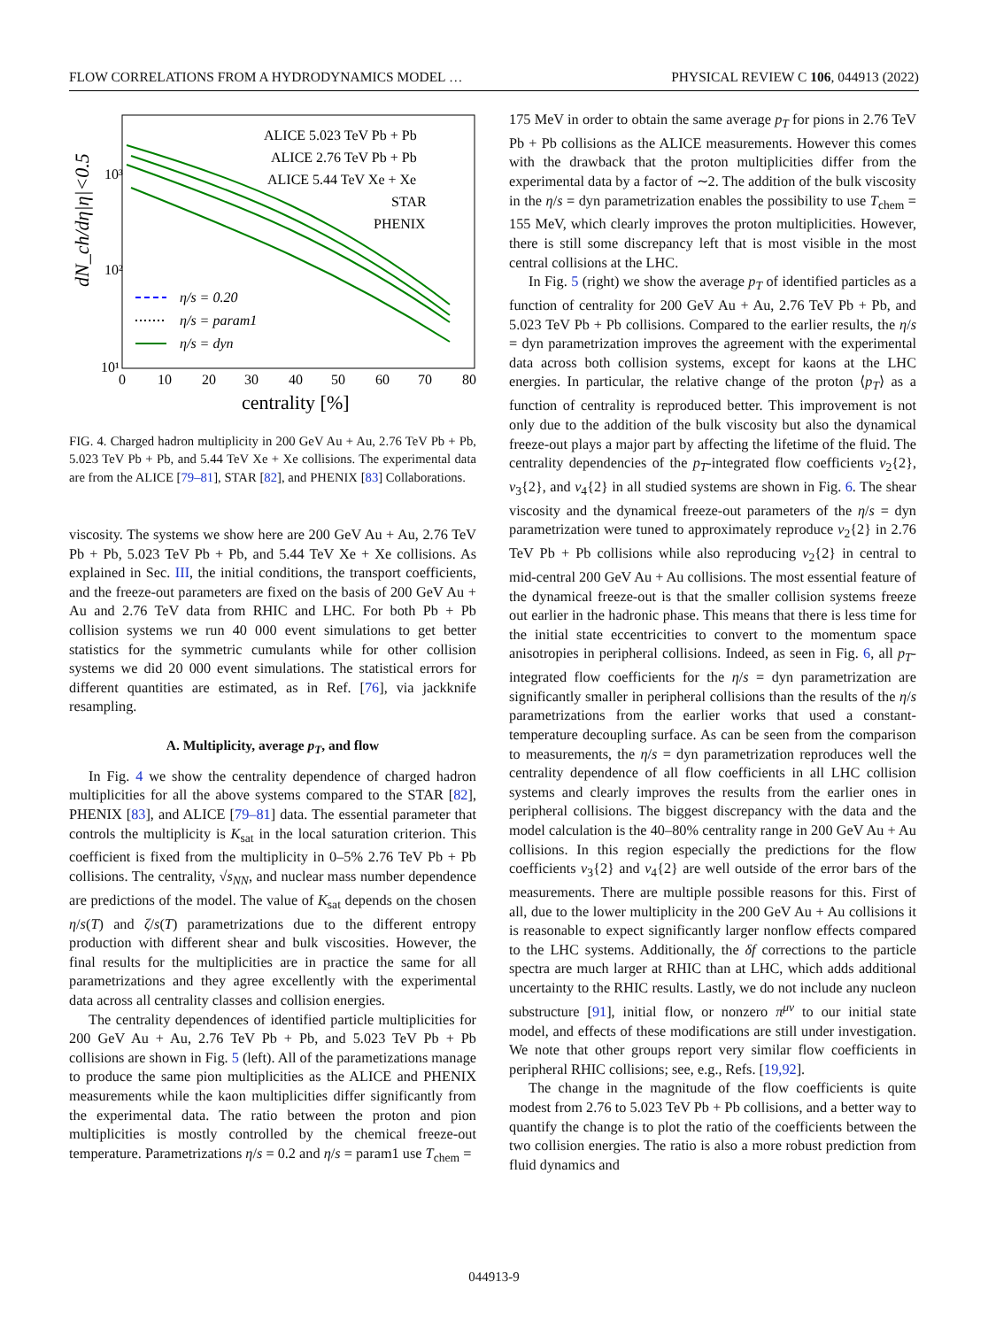FLOW CORRELATIONS FROM A HYDRODYNAMICS MODEL … PHYSICAL REVIEW C 106, 044913 (2022)
dN_ch/dη|η|<0.5
10³
10²
10¹
0
10
20
30
40
50
60
70
80
centrality [%]
ALICE 5.023 TeV Pb + Pb
ALICE 2.76 TeV Pb + Pb
ALICE 5.44 TeV Xe + Xe
STAR
PHENIX
η/s = 0.20
η/s = param1
η/s = dyn
FIG. 4. Charged hadron multiplicity in 200 GeV Au + Au, 2.76 TeV Pb + Pb, 5.023 TeV Pb + Pb, and 5.44 TeV Xe + Xe collisions. The experimental data are from the ALICE [79–81], STAR [82], and PHENIX [83] Collaborations.
viscosity. The systems we show here are 200 GeV Au + Au, 2.76 TeV Pb + Pb, 5.023 TeV Pb + Pb, and 5.44 TeV Xe + Xe collisions. As explained in Sec. III, the initial conditions, the transport coefficients, and the freeze-out parameters are fixed on the basis of 200 GeV Au + Au and 2.76 TeV data from RHIC and LHC. For both Pb + Pb collision systems we run 40 000 event simulations to get better statistics for the symmetric cumulants while for other collision systems we did 20 000 event simulations. The statistical errors for different quantities are estimated, as in Ref. [76], via jackknife resampling.
A. Multiplicity, average p<sub>T</sub>, and flow
In Fig. 4 we show the centrality dependence of charged hadron multiplicities for all the above systems compared to the STAR [82], PHENIX [83], and ALICE [79–81] data. The essential parameter that controls the multiplicity is K<sub>sat</sub> in the local saturation criterion. This coefficient is fixed from the multiplicity in 0–5% 2.76 TeV Pb + Pb collisions. The centrality, √s<sub>NN</sub>, and nuclear mass number dependence are predictions of the model. The value of K<sub>sat</sub> depends on the chosen η/s(T) and ζ/s(T) parametrizations due to the different entropy production with different shear and bulk viscosities. However, the final results for the multiplicities are in practice the same for all parametrizations and they agree excellently with the experimental data across all centrality classes and collision energies.
The centrality dependences of identified particle multiplicities for 200 GeV Au + Au, 2.76 TeV Pb + Pb, and 5.023 TeV Pb + Pb collisions are shown in Fig. 5 (left). All of the parametizations manage to produce the same pion multiplicities as the ALICE and PHENIX measurements while the kaon multiplicities differ significantly from the experimental data. The ratio between the proton and pion multiplicities is mostly controlled by the chemical freeze-out temperature. Parametrizations η/s = 0.2 and η/s = param1 use T<sub>chem</sub> =
175 MeV in order to obtain the same average p<sub>T</sub> for pions in 2.76 TeV Pb + Pb collisions as the ALICE measurements. However this comes with the drawback that the proton multiplicities differ from the experimental data by a factor of ∼2. The addition of the bulk viscosity in the η/s = dyn parametrization enables the possibility to use T<sub>chem</sub> = 155 MeV, which clearly improves the proton multiplicities. However, there is still some discrepancy left that is most visible in the most central collisions at the LHC.
In Fig. 5 (right) we show the average p<sub>T</sub> of identified particles as a function of centrality for 200 GeV Au + Au, 2.76 TeV Pb + Pb, and 5.023 TeV Pb + Pb collisions. Compared to the earlier results, the η/s = dyn parametrization improves the agreement with the experimental data across both collision systems, except for kaons at the LHC energies. In particular, the relative change of the proton ⟨p<sub>T</sub>⟩ as a function of centrality is reproduced better. This improvement is not only due to the addition of the bulk viscosity but also the dynamical freeze-out plays a major part by affecting the lifetime of the fluid. The centrality dependencies of the p<sub>T</sub>-integrated flow coefficients v<sub>2</sub>{2}, v<sub>3</sub>{2}, and v<sub>4</sub>{2} in all studied systems are shown in Fig. 6. The shear viscosity and the dynamical freeze-out parameters of the η/s = dyn parametrization were tuned to approximately reproduce v<sub>2</sub>{2} in 2.76 TeV Pb + Pb collisions while also reproducing v<sub>2</sub>{2} in central to mid-central 200 GeV Au + Au collisions. The most essential feature of the dynamical freeze-out is that the smaller collision systems freeze out earlier in the hadronic phase. This means that there is less time for the initial state eccentricities to convert to the momentum space anisotropies in peripheral collisions. Indeed, as seen in Fig. 6, all p<sub>T</sub>-integrated flow coefficients for the η/s = dyn parametrization are significantly smaller in peripheral collisions than the results of the η/s parametrizations from the earlier works that used a constant-temperature decoupling surface. As can be seen from the comparison to measurements, the η/s = dyn parametrization reproduces well the centrality dependence of all flow coefficients in all LHC collision systems and clearly improves the results from the earlier ones in peripheral collisions. The biggest discrepancy with the data and the model calculation is the 40–80% centrality range in 200 GeV Au + Au collisions. In this region especially the predictions for the flow coefficients v<sub>3</sub>{2} and v<sub>4</sub>{2} are well outside of the error bars of the measurements. There are multiple possible reasons for this. First of all, due to the lower multiplicity in the 200 GeV Au + Au collisions it is reasonable to expect significantly larger nonflow effects compared to the LHC systems. Additionally, the δf corrections to the particle spectra are much larger at RHIC than at LHC, which adds additional uncertainty to the RHIC results. Lastly, we do not include any nucleon substructure [91], initial flow, or nonzero π<sup>μν</sup> to our initial state model, and effects of these modifications are still under investigation. We note that other groups report very similar flow coefficients in peripheral RHIC collisions; see, e.g., Refs. [19,92].
The change in the magnitude of the flow coefficients is quite modest from 2.76 to 5.023 TeV Pb + Pb collisions, and a better way to quantify the change is to plot the ratio of the coefficients between the two collision energies. The ratio is also a more robust prediction from fluid dynamics and
044913-9